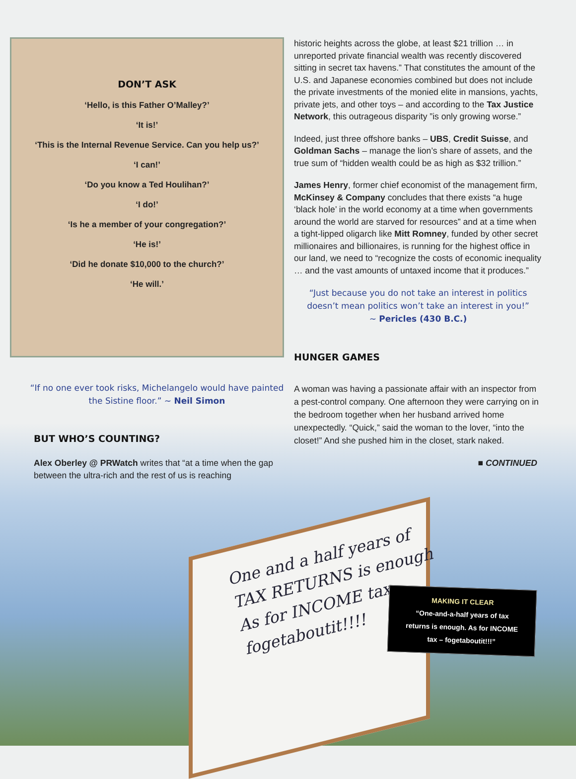DON’T ASK
‘Hello, is this Father O’Malley?’
‘It is!’
‘This is the Internal Revenue Service. Can you help us?’
‘I can!’
‘Do you know a Ted Houlihan?’
‘I do!’
‘Is he a member of your congregation?’
‘He is!’
‘Did he donate $10,000 to the church?’
‘He will.’
“If no one ever took risks, Michelangelo would have painted the Sistine floor.” ~ Neil Simon
BUT WHO’S COUNTING?
Alex Oberley @ PRWatch writes that “at a time when the gap between the ultra-rich and the rest of us is reaching
historic heights across the globe, at least $21 trillion … in unreported private financial wealth was recently discovered sitting in secret tax havens.” That constitutes the amount of the U.S. and Japanese economies combined but does not include the private investments of the monied elite in mansions, yachts, private jets, and other toys – and according to the Tax Justice Network, this outrageous disparity ”is only growing worse.”
Indeed, just three offshore banks – UBS, Credit Suisse, and Goldman Sachs – manage the lion’s share of assets, and the true sum of “hidden wealth could be as high as $32 trillion.”
James Henry, former chief economist of the management firm, McKinsey & Company concludes that there exists “a huge ‘black hole’ in the world economy at a time when governments around the world are starved for resources” and at a time when a tight-lipped oligarch like Mitt Romney, funded by other secret millionaires and billionaires, is running for the highest office in our land, we need to “recognize the costs of economic inequality … and the vast amounts of untaxed income that it produces.”
“Just because you do not take an interest in politics doesn’t mean politics won’t take an interest in you!”
~ Pericles (430 B.C.)
HUNGER GAMES
A woman was having a passionate affair with an inspector from a pest-control company. One afternoon they were carrying on in the bedroom together when her husband arrived home unexpectedly. “Quick,” said the woman to the lover, “into the closet!” And she pushed him in the closet, stark naked.
■ CONTINUED
One and a half years of
TAX RETURNS is enough
As for INCOME tax –
fogetaboutit!!!!
MAKING IT CLEAR
“One-and-a-half years of tax
returns is enough. As for INCOME
tax – fogetaboutit!!!”